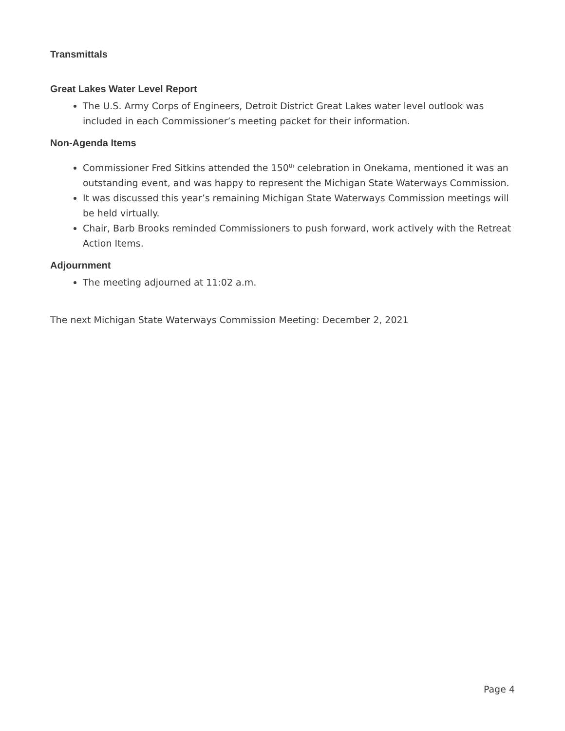Transmittals
Great Lakes Water Level Report
The U.S. Army Corps of Engineers, Detroit District Great Lakes water level outlook was included in each Commissioner’s meeting packet for their information.
Non-Agenda Items
Commissioner Fred Sitkins attended the 150<sup>th</sup> celebration in Onekama, mentioned it was an outstanding event, and was happy to represent the Michigan State Waterways Commission.
It was discussed this year’s remaining Michigan State Waterways Commission meetings will be held virtually.
Chair, Barb Brooks reminded Commissioners to push forward, work actively with the Retreat Action Items.
Adjournment
The meeting adjourned at 11:02 a.m.
The next Michigan State Waterways Commission Meeting: December 2, 2021
Page 4